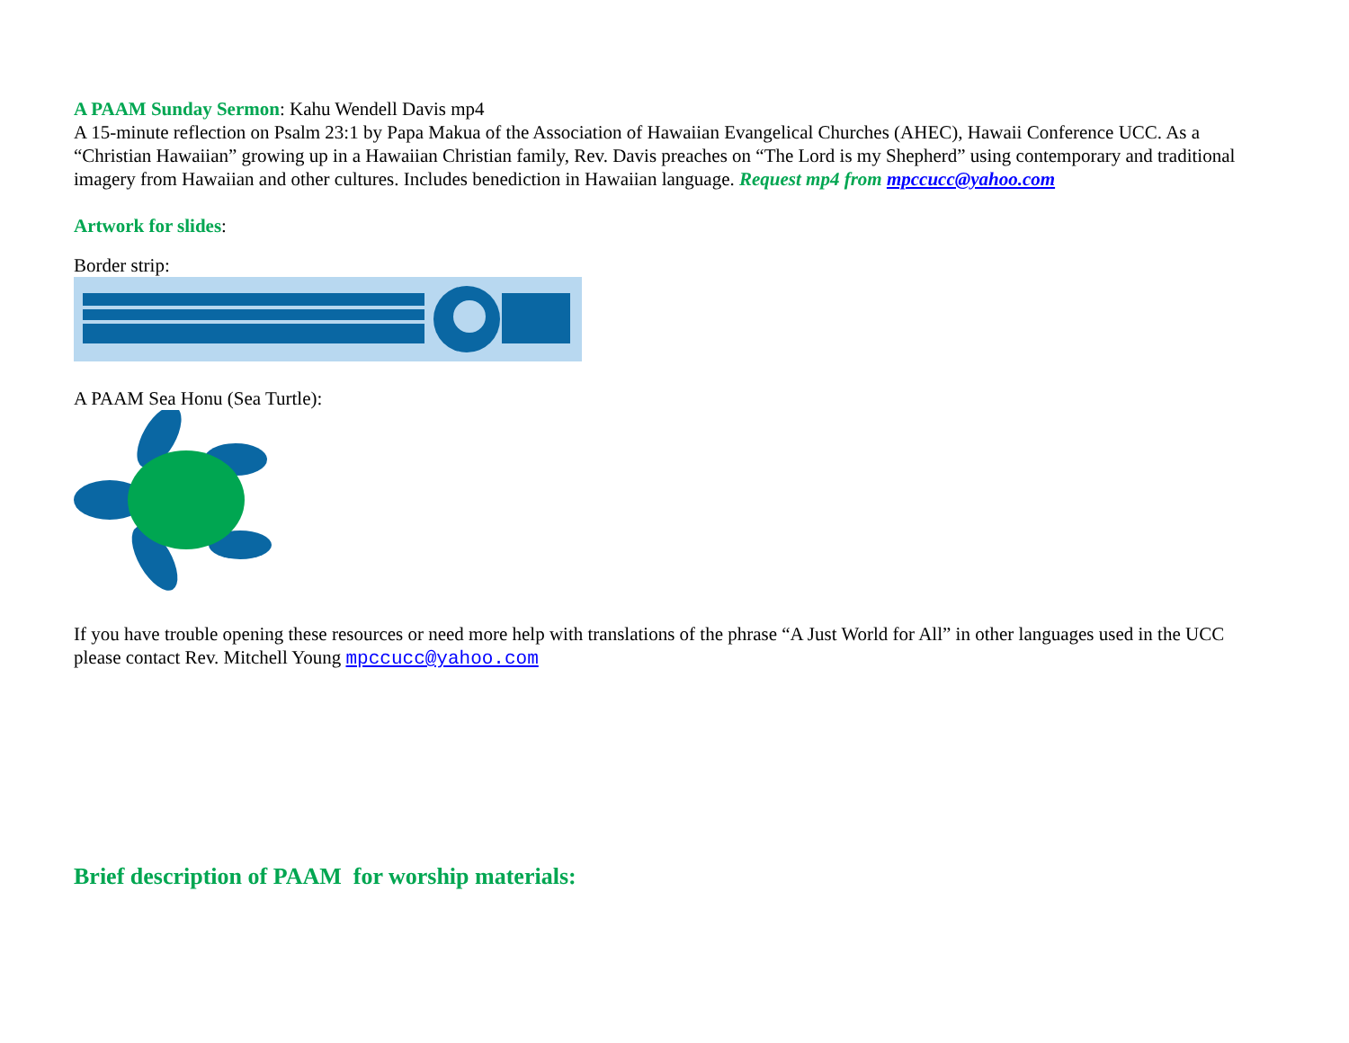A PAAM Sunday Sermon: Kahu Wendell Davis mp4
A 15-minute reflection on Psalm 23:1 by Papa Makua of the Association of Hawaiian Evangelical Churches (AHEC), Hawaii Conference UCC. As a “Christian Hawaiian” growing up in a Hawaiian Christian family, Rev. Davis preaches on “The Lord is my Shepherd” using contemporary and traditional imagery from Hawaiian and other cultures. Includes benediction in Hawaiian language. Request mp4 from mpccucc@yahoo.com
Artwork for slides:
Border strip:
A PAAM Sea Honu (Sea Turtle):
If you have trouble opening these resources or need more help with translations of the phrase “A Just World for All” in other languages used in the UCC please contact Rev. Mitchell Young mpccucc@yahoo.com
Brief description of PAAM for worship materials: